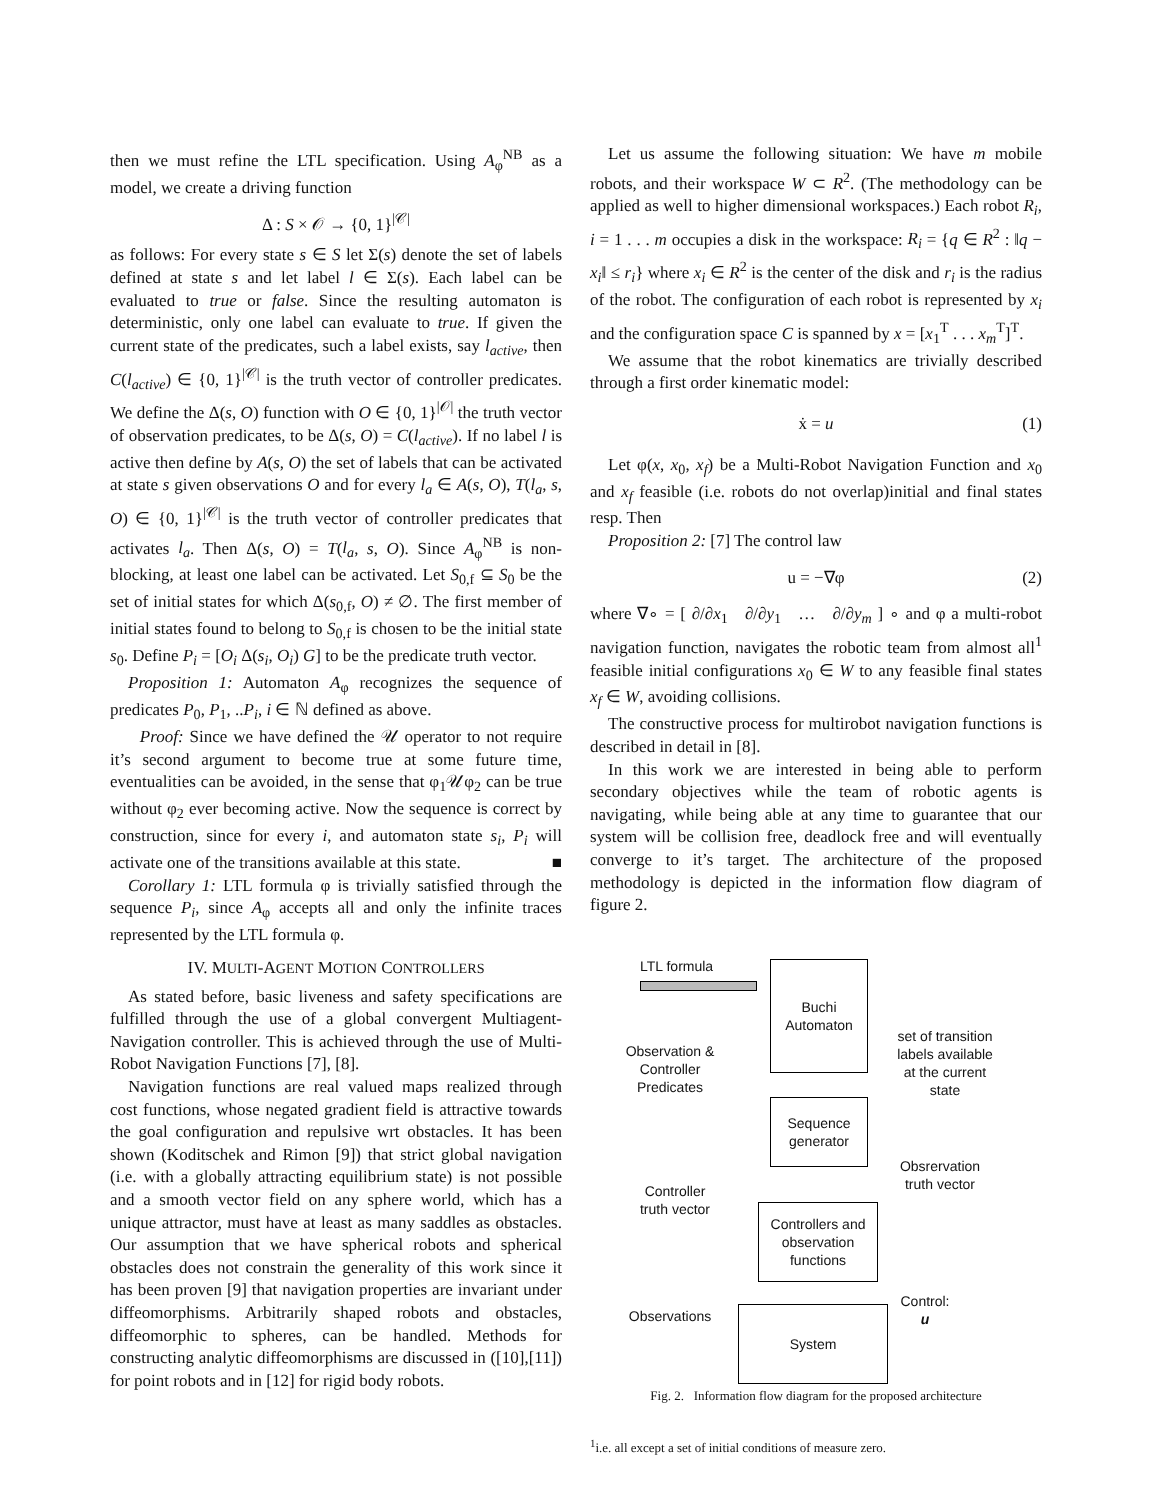then we must refine the LTL specification. Using A<sub>φ</sub><sup>NB</sup> as a model, we create a driving function
Δ : S × 𝒪 → {0, 1}<sup>|𝒞|</sup>
as follows: For every state s ∈ S let Σ(s) denote the set of labels defined at state s and let label l ∈ Σ(s). Each label can be evaluated to true or false. Since the resulting automaton is deterministic, only one label can evaluate to true. If given the current state of the predicates, such a label exists, say l<sub>active</sub>, then C(l<sub>active</sub>) ∈ {0, 1}<sup>|𝒞|</sup> is the truth vector of controller predicates. We define the Δ(s, O) function with O ∈ {0, 1}<sup>|𝒪|</sup> the truth vector of observation predicates, to be Δ(s, O) = C(l<sub>active</sub>). If no label l is active then define by A(s, O) the set of labels that can be activated at state s given observations O and for every l<sub>a</sub> ∈ A(s, O), T(l<sub>a</sub>, s, O) ∈ {0, 1}<sup>|𝒞|</sup> is the truth vector of controller predicates that activates l<sub>a</sub>. Then Δ(s, O) = T(l<sub>a</sub>, s, O). Since A<sub>φ</sub><sup>NB</sup> is non-blocking, at least one label can be activated. Let S<sub>0,f</sub> ⊆ S<sub>0</sub> be the set of initial states for which Δ(s<sub>0,f</sub>, O) ≠ ∅. The first member of initial states found to belong to S<sub>0,f</sub> is chosen to be the initial state s<sub>0</sub>. Define P<sub>i</sub> = [O<sub>i</sub> Δ(s<sub>i</sub>, O<sub>i</sub>) G] to be the predicate truth vector.
Proposition 1: Automaton A<sub>φ</sub> recognizes the sequence of predicates P<sub>0</sub>, P<sub>1</sub>, ..P<sub>i</sub>, i ∈ ℕ defined as above.
Proof: Since we have defined the 𝒰 operator to not require it’s second argument to become true at some future time, eventualities can be avoided, in the sense that φ<sub>1</sub>𝒰φ<sub>2</sub> can be true without φ<sub>2</sub> ever becoming active. Now the sequence is correct by construction, since for every i, and automaton state s<sub>i</sub>, P<sub>i</sub> will activate one of the transitions available at this state. ■
Corollary 1: LTL formula φ is trivially satisfied through the sequence P<sub>i</sub>, since A<sub>φ</sub> accepts all and only the infinite traces represented by the LTL formula φ.
IV. MULTI-AGENT MOTION CONTROLLERS
As stated before, basic liveness and safety specifications are fulfilled through the use of a global convergent Multiagent-Navigation controller. This is achieved through the use of Multi-Robot Navigation Functions [7], [8].
Navigation functions are real valued maps realized through cost functions, whose negated gradient field is attractive towards the goal configuration and repulsive wrt obstacles. It has been shown (Koditschek and Rimon [9]) that strict global navigation (i.e. with a globally attracting equilibrium state) is not possible and a smooth vector field on any sphere world, which has a unique attractor, must have at least as many saddles as obstacles. Our assumption that we have spherical robots and spherical obstacles does not constrain the generality of this work since it has been proven [9] that navigation properties are invariant under diffeomorphisms. Arbitrarily shaped robots and obstacles, diffeomorphic to spheres, can be handled. Methods for constructing analytic diffeomorphisms are discussed in ([10],[11]) for point robots and in [12] for rigid body robots.
Let us assume the following situation: We have m mobile robots, and their workspace W ⊂ R<sup>2</sup>. (The methodology can be applied as well to higher dimensional workspaces.) Each robot R<sub>i</sub>, i = 1 . . . m occupies a disk in the workspace: R<sub>i</sub> = {q ∈ R<sup>2</sup> : ‖q − x<sub>i</sub>‖ ≤ r<sub>i</sub>} where x<sub>i</sub> ∈ R<sup>2</sup> is the center of the disk and r<sub>i</sub> is the radius of the robot. The configuration of each robot is represented by x<sub>i</sub> and the configuration space C is spanned by x = [x<sub>1</sub><sup>T</sup> . . . x<sub>m</sub><sup>T</sup>]<sup>T</sup>.
We assume that the robot kinematics are trivially described through a first order kinematic model:
ẋ = u (1)
Let φ(x, x<sub>0</sub>, x<sub>f</sub>) be a Multi-Robot Navigation Function and x<sub>0</sub> and x<sub>f</sub> feasible (i.e. robots do not overlap)initial and final states resp. Then
Proposition 2: [7] The control law
u = −∇φ (2)
where ∇∘ = [ ∂/∂x<sub>1</sub> ∂/∂y<sub>1</sub> … ∂/∂y<sub>m</sub> ] ∘ and φ a multi-robot navigation function, navigates the robotic team from almost all<sup>1</sup> feasible initial configurations x<sub>0</sub> ∈ W to any feasible final states x<sub>f</sub> ∈ W, avoiding collisions.
The constructive process for multirobot navigation functions is described in detail in [8].
In this work we are interested in being able to perform secondary objectives while the team of robotic agents is navigating, while being able at any time to guarantee that our system will be collision free, deadlock free and will eventually converge to it’s target. The architecture of the proposed methodology is depicted in the information flow diagram of figure 2.
LTL formula
Buchi
Automaton
Observation &
Controller
Predicates
set of transition labels available at the current state
Sequence
generator
Controller
truth vector
Obsrervation
truth vector
Controllers and
observation
functions
Observations
Control:
u
System
Fig. 2. Information flow diagram for the proposed architecture
<sup>1</sup> i.e. all except a set of initial conditions of measure zero.